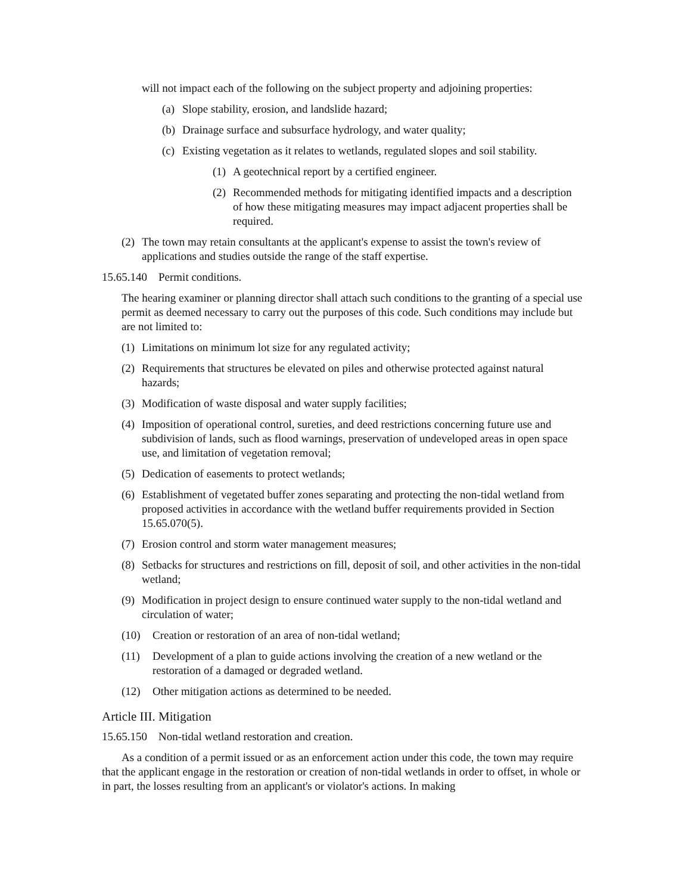will not impact each of the following on the subject property and adjoining properties:
(a) Slope stability, erosion, and landslide hazard;
(b) Drainage surface and subsurface hydrology, and water quality;
(c) Existing vegetation as it relates to wetlands, regulated slopes and soil stability.
(1) A geotechnical report by a certified engineer.
(2) Recommended methods for mitigating identified impacts and a description of how these mitigating measures may impact adjacent properties shall be required.
(2) The town may retain consultants at the applicant's expense to assist the town's review of applications and studies outside the range of the staff expertise.
15.65.140 Permit conditions.
The hearing examiner or planning director shall attach such conditions to the granting of a special use permit as deemed necessary to carry out the purposes of this code. Such conditions may include but are not limited to:
(1) Limitations on minimum lot size for any regulated activity;
(2) Requirements that structures be elevated on piles and otherwise protected against natural hazards;
(3) Modification of waste disposal and water supply facilities;
(4) Imposition of operational control, sureties, and deed restrictions concerning future use and subdivision of lands, such as flood warnings, preservation of undeveloped areas in open space use, and limitation of vegetation removal;
(5) Dedication of easements to protect wetlands;
(6) Establishment of vegetated buffer zones separating and protecting the non-tidal wetland from proposed activities in accordance with the wetland buffer requirements provided in Section 15.65.070(5).
(7) Erosion control and storm water management measures;
(8) Setbacks for structures and restrictions on fill, deposit of soil, and other activities in the non-tidal wetland;
(9) Modification in project design to ensure continued water supply to the non-tidal wetland and circulation of water;
(10) Creation or restoration of an area of non-tidal wetland;
(11) Development of a plan to guide actions involving the creation of a new wetland or the restoration of a damaged or degraded wetland.
(12) Other mitigation actions as determined to be needed.
Article III. Mitigation
15.65.150 Non-tidal wetland restoration and creation.
As a condition of a permit issued or as an enforcement action under this code, the town may require that the applicant engage in the restoration or creation of non-tidal wetlands in order to offset, in whole or in part, the losses resulting from an applicant's or violator's actions. In making